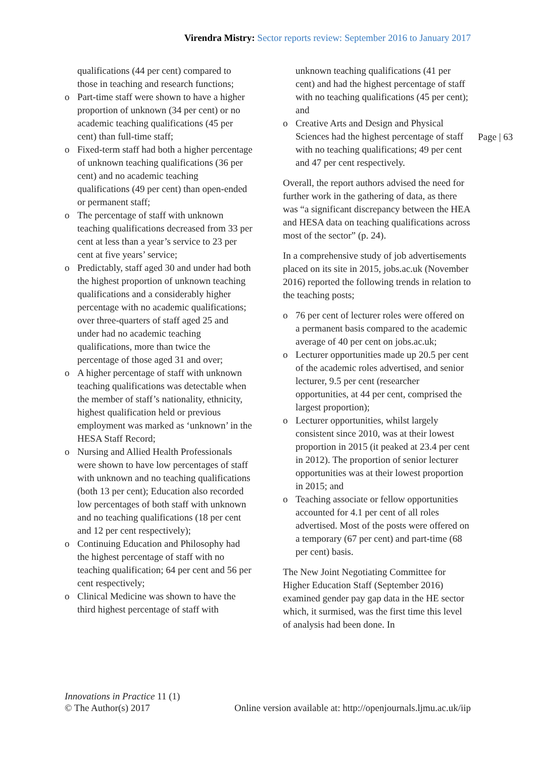Virendra Mistry: Sector reports review: September 2016 to January 2017
qualifications (44 per cent) compared to those in teaching and research functions;
o Part-time staff were shown to have a higher proportion of unknown (34 per cent) or no academic teaching qualifications (45 per cent) than full-time staff;
o Fixed-term staff had both a higher percentage of unknown teaching qualifications (36 per cent) and no academic teaching qualifications (49 per cent) than open-ended or permanent staff;
o The percentage of staff with unknown teaching qualifications decreased from 33 per cent at less than a year’s service to 23 per cent at five years’ service;
o Predictably, staff aged 30 and under had both the highest proportion of unknown teaching qualifications and a considerably higher percentage with no academic qualifications; over three-quarters of staff aged 25 and under had no academic teaching qualifications, more than twice the percentage of those aged 31 and over;
o A higher percentage of staff with unknown teaching qualifications was detectable when the member of staff’s nationality, ethnicity, highest qualification held or previous employment was marked as ‘unknown’ in the HESA Staff Record;
o Nursing and Allied Health Professionals were shown to have low percentages of staff with unknown and no teaching qualifications (both 13 per cent); Education also recorded low percentages of both staff with unknown and no teaching qualifications (18 per cent and 12 per cent respectively);
o Continuing Education and Philosophy had the highest percentage of staff with no teaching qualification; 64 per cent and 56 per cent respectively;
o Clinical Medicine was shown to have the third highest percentage of staff with
unknown teaching qualifications (41 per cent) and had the highest percentage of staff with no teaching qualifications (45 per cent); and
o Creative Arts and Design and Physical Sciences had the highest percentage of staff with no teaching qualifications; 49 per cent and 47 per cent respectively.
Overall, the report authors advised the need for further work in the gathering of data, as there was “a significant discrepancy between the HEA and HESA data on teaching qualifications across most of the sector” (p. 24).
In a comprehensive study of job advertisements placed on its site in 2015, jobs.ac.uk (November 2016) reported the following trends in relation to the teaching posts;
o 76 per cent of lecturer roles were offered on a permanent basis compared to the academic average of 40 per cent on jobs.ac.uk;
o Lecturer opportunities made up 20.5 per cent of the academic roles advertised, and senior lecturer, 9.5 per cent (researcher opportunities, at 44 per cent, comprised the largest proportion);
o Lecturer opportunities, whilst largely consistent since 2010, was at their lowest proportion in 2015 (it peaked at 23.4 per cent in 2012). The proportion of senior lecturer opportunities was at their lowest proportion in 2015; and
o Teaching associate or fellow opportunities accounted for 4.1 per cent of all roles advertised. Most of the posts were offered on a temporary (67 per cent) and part-time (68 per cent) basis.
The New Joint Negotiating Committee for Higher Education Staff (September 2016) examined gender pay gap data in the HE sector which, it surmised, was the first time this level of analysis had been done. In
Page | 63
Innovations in Practice 11 (1)
© The Author(s) 2017 Online version available at: http://openjournals.ljmu.ac.uk/iip